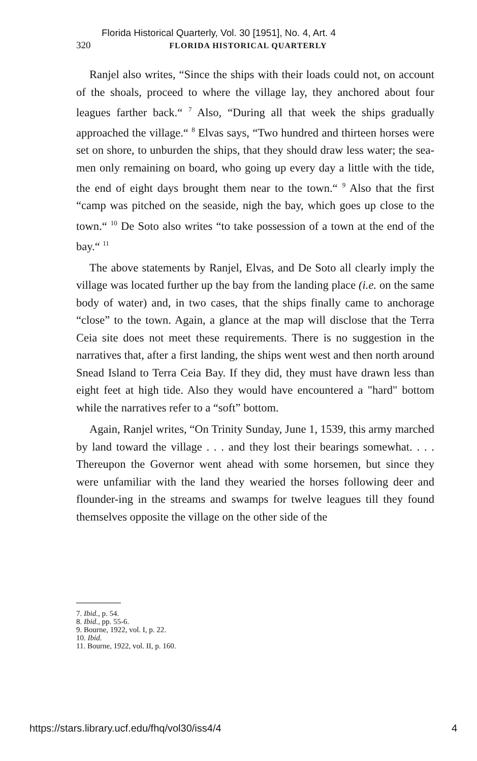Florida Historical Quarterly, Vol. 30 [1951], No. 4, Art. 4
320 FLORIDA HISTORICAL QUARTERLY
Ranjel also writes, “Since the ships with their loads could not, on account of the shoals, proceed to where the village lay, they anchored about four leagues farther back.“ <sup>7</sup> Also, “During all that week the ships gradually approached the village.“ <sup>8</sup> Elvas says, “Two hundred and thirteen horses were set on shore, to unburden the ships, that they should draw less water; the sea-men only remaining on board, who going up every day a little with the tide, the end of eight days brought them near to the town.“ <sup>9</sup> Also that the first “camp was pitched on the seaside, nigh the bay, which goes up close to the town.“ <sup>10</sup> De Soto also writes “to take possession of a town at the end of the bay.“ <sup>11</sup>
The above statements by Ranjel, Elvas, and De Soto all clearly imply the village was located further up the bay from the landing place (i.e. on the same body of water) and, in two cases, that the ships finally came to anchorage “close” to the town. Again, a glance at the map will disclose that the Terra Ceia site does not meet these requirements. There is no suggestion in the narratives that, after a first landing, the ships went west and then north around Snead Island to Terra Ceia Bay. If they did, they must have drawn less than eight feet at high tide. Also they would have encountered a "hard" bottom while the narratives refer to a “soft” bottom.
Again, Ranjel writes, “On Trinity Sunday, June 1, 1539, this army marched by land toward the village . . . and they lost their bearings somewhat. . . . Thereupon the Governor went ahead with some horsemen, but since they were unfamiliar with the land they wearied the horses following deer and flounder-ing in the streams and swamps for twelve leagues till they found themselves opposite the village on the other side of the
7. Ibid., p. 54.
8. Ibid., pp. 55-6.
9. Bourne, 1922, vol. I, p. 22.
10. Ibid.
11. Bourne, 1922, vol. II, p. 160.
https://stars.library.ucf.edu/fhq/vol30/iss4/4 4